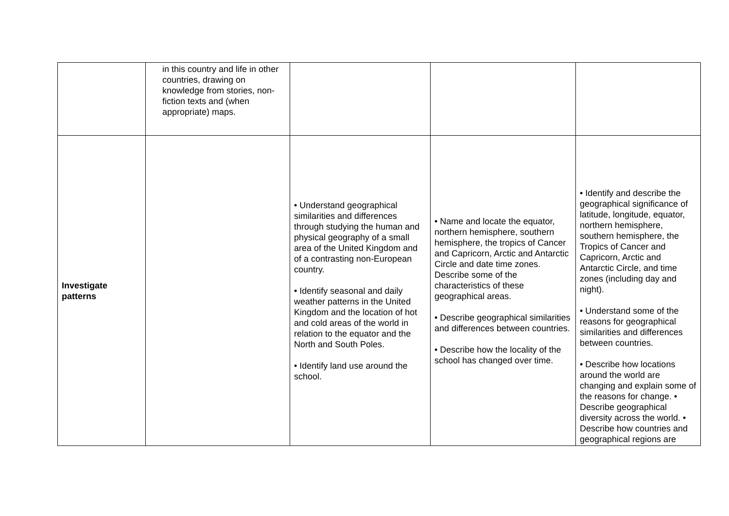| | in this country and life in other countries, drawing on knowledge from stories, non-fiction texts and (when appropriate) maps. | | | |
| Investigate patterns | | • Understand geographical similarities and differences through studying the human and physical geography of a small area of the United Kingdom and of a contrasting non-European country. • Identify seasonal and daily weather patterns in the United Kingdom and the location of hot and cold areas of the world in relation to the equator and the North and South Poles. • Identify land use around the school. | • Name and locate the equator, northern hemisphere, southern hemisphere, the tropics of Cancer and Capricorn, Arctic and Antarctic Circle and date time zones. Describe some of the characteristics of these geographical areas. • Describe geographical similarities and differences between countries. • Describe how the locality of the school has changed over time. | • Identify and describe the geographical significance of latitude, longitude, equator, northern hemisphere, southern hemisphere, the Tropics of Cancer and Capricorn, Arctic and Antarctic Circle, and time zones (including day and night). • Understand some of the reasons for geographical similarities and differences between countries. • Describe how locations around the world are changing and explain some of the reasons for change. • Describe geographical diversity across the world. • Describe how countries and geographical regions are |